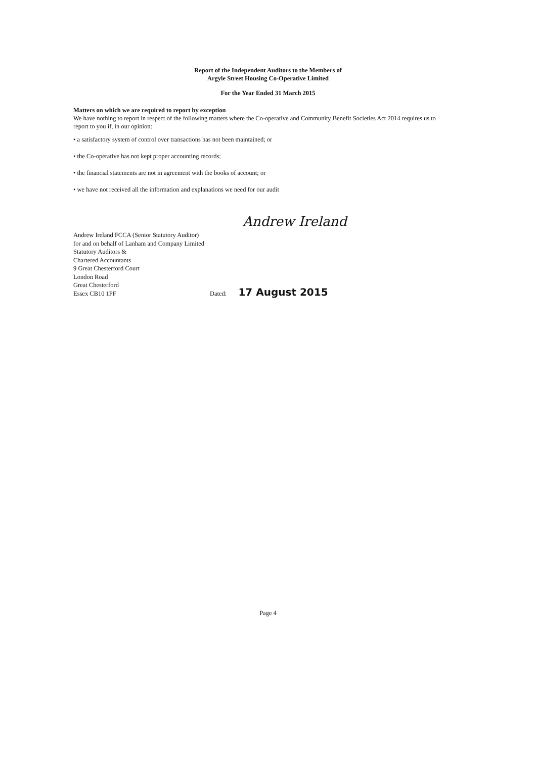Report of the Independent Auditors to the Members of
Argyle Street Housing Co-Operative Limited
For the Year Ended 31 March 2015
Matters on which we are required to report by exception
We have nothing to report in respect of the following matters where the Co-operative and Community Benefit Societies Act 2014 requires us to report to you if, in our opinion:
• a satisfactory system of control over transactions has not been maintained; or
• the Co-operative has not kept proper accounting records;
• the financial statements are not in agreement with the books of account; or
• we have not received all the information and explanations we need for our audit
Andrew Ireland
Andrew Ireland FCCA (Senior Statutory Auditor)
for and on behalf of Lanham and Company Limited
Statutory Auditors &
Chartered Accountants
9 Great Chesterford Court
London Road
Great Chesterford
Essex CB10 1PF
Dated: 17 August 2015
Page 4